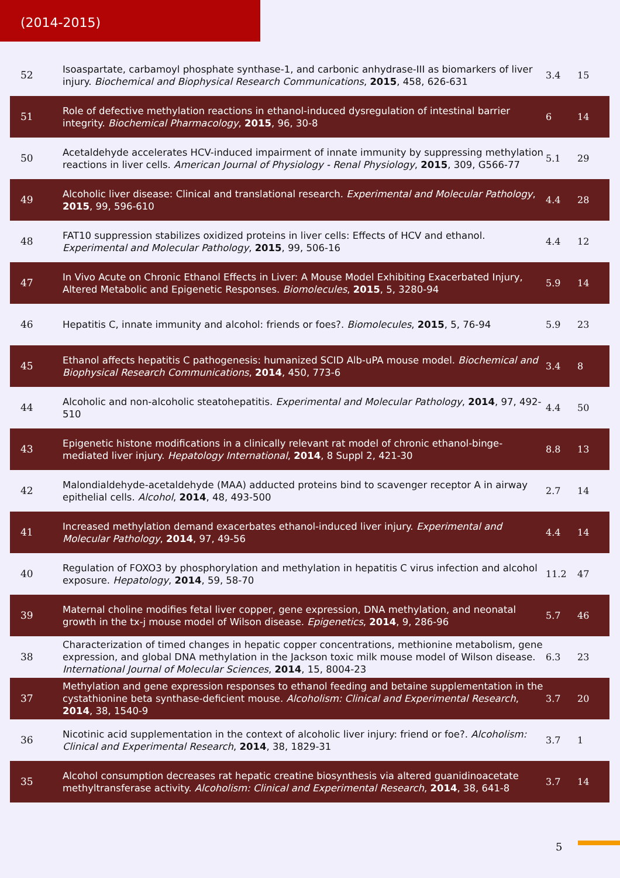(2014-2015)
| 52 | Isoaspartate, carbamoyl phosphate synthase-1, and carbonic anhydrase-III as biomarkers of liver injury. Biochemical and Biophysical Research Communications , 2015 , 458, 626-631 | 3.4 | 15 |
| 51 | Role of defective methylation reactions in ethanol-induced dysregulation of intestinal barrier integrity. Biochemical Pharmacology , 2015 , 96, 30-8 | 6 | 14 |
| 50 | Acetaldehyde accelerates HCV-induced impairment of innate immunity by suppressing methylation reactions in liver cells. American Journal of Physiology - Renal Physiology , 2015 , 309, G566-77 | 5.1 | 29 |
| 49 | Alcoholic liver disease: Clinical and translational research. Experimental and Molecular Pathology , 2015 , 99, 596-610 | 4.4 | 28 |
| 48 | FAT10 suppression stabilizes oxidized proteins in liver cells: Effects of HCV and ethanol. Experimental and Molecular Pathology , 2015 , 99, 506-16 | 4.4 | 12 |
| 47 | In Vivo Acute on Chronic Ethanol Effects in Liver: A Mouse Model Exhibiting Exacerbated Injury, Altered Metabolic and Epigenetic Responses. Biomolecules , 2015 , 5, 3280-94 | 5.9 | 14 |
| 46 | Hepatitis C, innate immunity and alcohol: friends or foes?. Biomolecules , 2015 , 5, 76-94 | 5.9 | 23 |
| 45 | Ethanol affects hepatitis C pathogenesis: humanized SCID Alb-uPA mouse model. Biochemical and Biophysical Research Communications , 2014 , 450, 773-6 | 3.4 | 8 |
| 44 | Alcoholic and non-alcoholic steatohepatitis. Experimental and Molecular Pathology , 2014 , 97, 492-510 | 4.4 | 50 |
| 43 | Epigenetic histone modifications in a clinically relevant rat model of chronic ethanol-binge-mediated liver injury. Hepatology International , 2014 , 8 Suppl 2, 421-30 | 8.8 | 13 |
| 42 | Malondialdehyde-acetaldehyde (MAA) adducted proteins bind to scavenger receptor A in airway epithelial cells. Alcohol , 2014 , 48, 493-500 | 2.7 | 14 |
| 41 | Increased methylation demand exacerbates ethanol-induced liver injury. Experimental and Molecular Pathology , 2014 , 97, 49-56 | 4.4 | 14 |
| 40 | Regulation of FOXO3 by phosphorylation and methylation in hepatitis C virus infection and alcohol exposure. Hepatology , 2014 , 59, 58-70 | 11.2 | 47 |
| 39 | Maternal choline modifies fetal liver copper, gene expression, DNA methylation, and neonatal growth in the tx-j mouse model of Wilson disease. Epigenetics , 2014 , 9, 286-96 | 5.7 | 46 |
| 38 | Characterization of timed changes in hepatic copper concentrations, methionine metabolism, gene expression, and global DNA methylation in the Jackson toxic milk mouse model of Wilson disease. International Journal of Molecular Sciences , 2014 , 15, 8004-23 | 6.3 | 23 |
| 37 | Methylation and gene expression responses to ethanol feeding and betaine supplementation in the cystathionine beta synthase-deficient mouse. Alcoholism: Clinical and Experimental Research , 2014 , 38, 1540-9 | 3.7 | 20 |
| 36 | Nicotinic acid supplementation in the context of alcoholic liver injury: friend or foe?. Alcoholism: Clinical and Experimental Research , 2014 , 38, 1829-31 | 3.7 | 1 |
| 35 | Alcohol consumption decreases rat hepatic creatine biosynthesis via altered guanidinoacetate methyltransferase activity. Alcoholism: Clinical and Experimental Research , 2014 , 38, 641-8 | 3.7 | 14 |
5